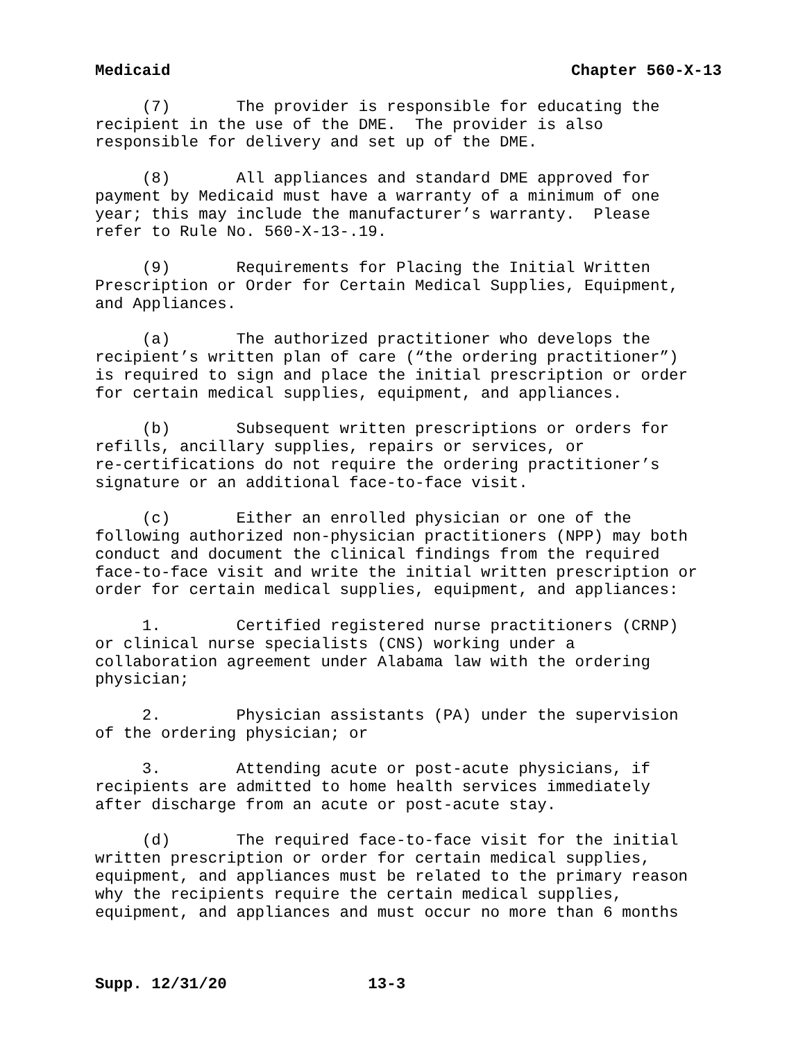Medicaid Chapter 560-X-13
(7) The provider is responsible for educating the recipient in the use of the DME. The provider is also responsible for delivery and set up of the DME.
(8) All appliances and standard DME approved for payment by Medicaid must have a warranty of a minimum of one year; this may include the manufacturer’s warranty. Please refer to Rule No. 560-X-13-.19.
(9) Requirements for Placing the Initial Written Prescription or Order for Certain Medical Supplies, Equipment, and Appliances.
(a) The authorized practitioner who develops the recipient’s written plan of care (“the ordering practitioner”) is required to sign and place the initial prescription or order for certain medical supplies, equipment, and appliances.
(b) Subsequent written prescriptions or orders for refills, ancillary supplies, repairs or services, or re-certifications do not require the ordering practitioner’s signature or an additional face-to-face visit.
(c) Either an enrolled physician or one of the following authorized non-physician practitioners (NPP) may both conduct and document the clinical findings from the required face-to-face visit and write the initial written prescription or order for certain medical supplies, equipment, and appliances:
1. Certified registered nurse practitioners (CRNP) or clinical nurse specialists (CNS) working under a collaboration agreement under Alabama law with the ordering physician;
2. Physician assistants (PA) under the supervision of the ordering physician; or
3. Attending acute or post-acute physicians, if recipients are admitted to home health services immediately after discharge from an acute or post-acute stay.
(d) The required face-to-face visit for the initial written prescription or order for certain medical supplies, equipment, and appliances must be related to the primary reason why the recipients require the certain medical supplies, equipment, and appliances and must occur no more than 6 months
Supp. 12/31/20 13-3